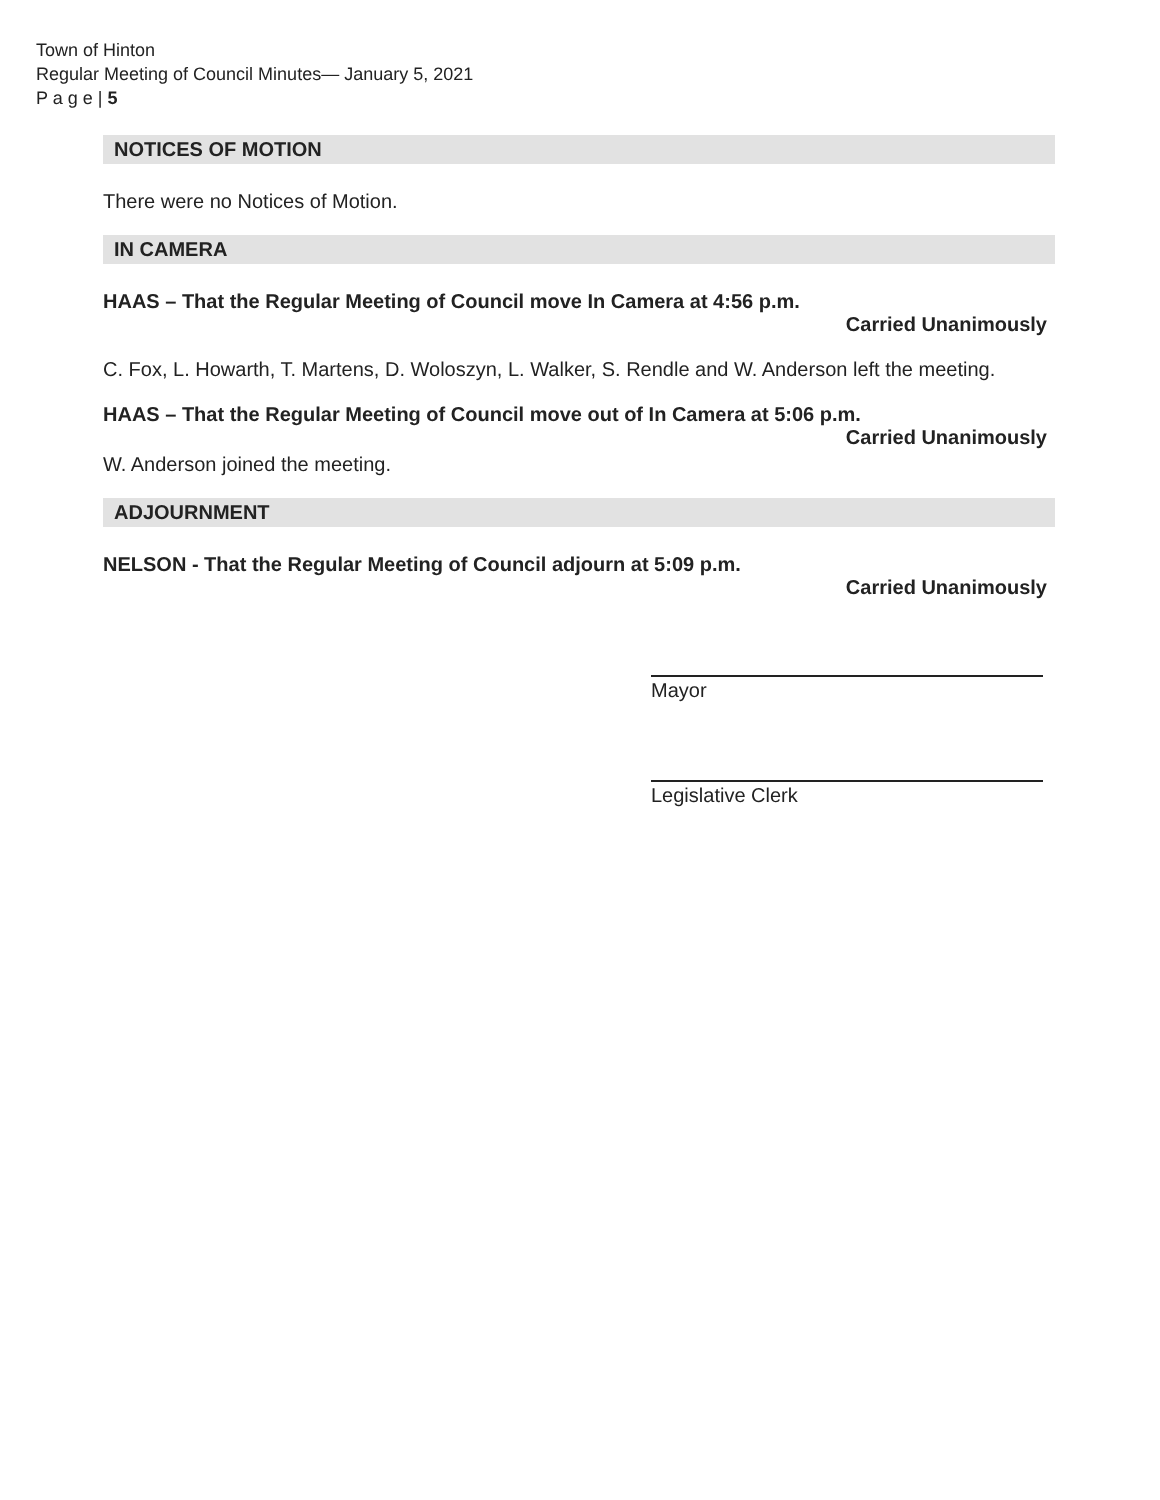Town of Hinton
Regular Meeting of Council Minutes— January 5, 2021
P a g e | 5
NOTICES OF MOTION
There were no Notices of Motion.
IN CAMERA
HAAS – That the Regular Meeting of Council move In Camera at 4:56 p.m.
Carried Unanimously
C. Fox, L. Howarth, T. Martens, D. Woloszyn, L. Walker, S. Rendle and W. Anderson left the meeting.
HAAS – That the Regular Meeting of Council move out of In Camera at 5:06 p.m.
Carried Unanimously
W. Anderson joined the meeting.
ADJOURNMENT
NELSON - That the Regular Meeting of Council adjourn at 5:09 p.m.
Carried Unanimously
Mayor
Legislative Clerk